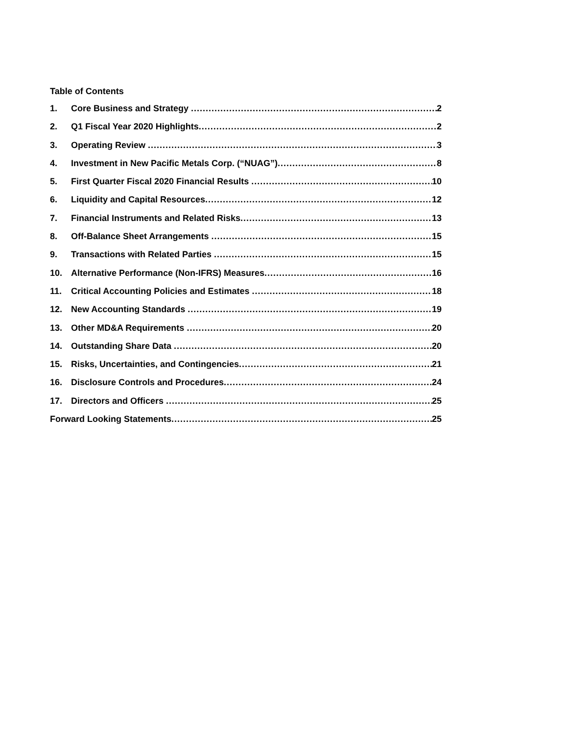Table of Contents
1. Core Business and Strategy 2
2. Q1 Fiscal Year 2020 Highlights 2
3. Operating Review 3
4. Investment in New Pacific Metals Corp. (“NUAG”) 8
5. First Quarter Fiscal 2020 Financial Results 10
6. Liquidity and Capital Resources 12
7. Financial Instruments and Related Risks 13
8. Off-Balance Sheet Arrangements 15
9. Transactions with Related Parties 15
10. Alternative Performance (Non-IFRS) Measures 16
11. Critical Accounting Policies and Estimates 18
12. New Accounting Standards 19
13. Other MD&A Requirements 20
14. Outstanding Share Data 20
15. Risks, Uncertainties, and Contingencies 21
16. Disclosure Controls and Procedures 24
17. Directors and Officers 25
Forward Looking Statements 25